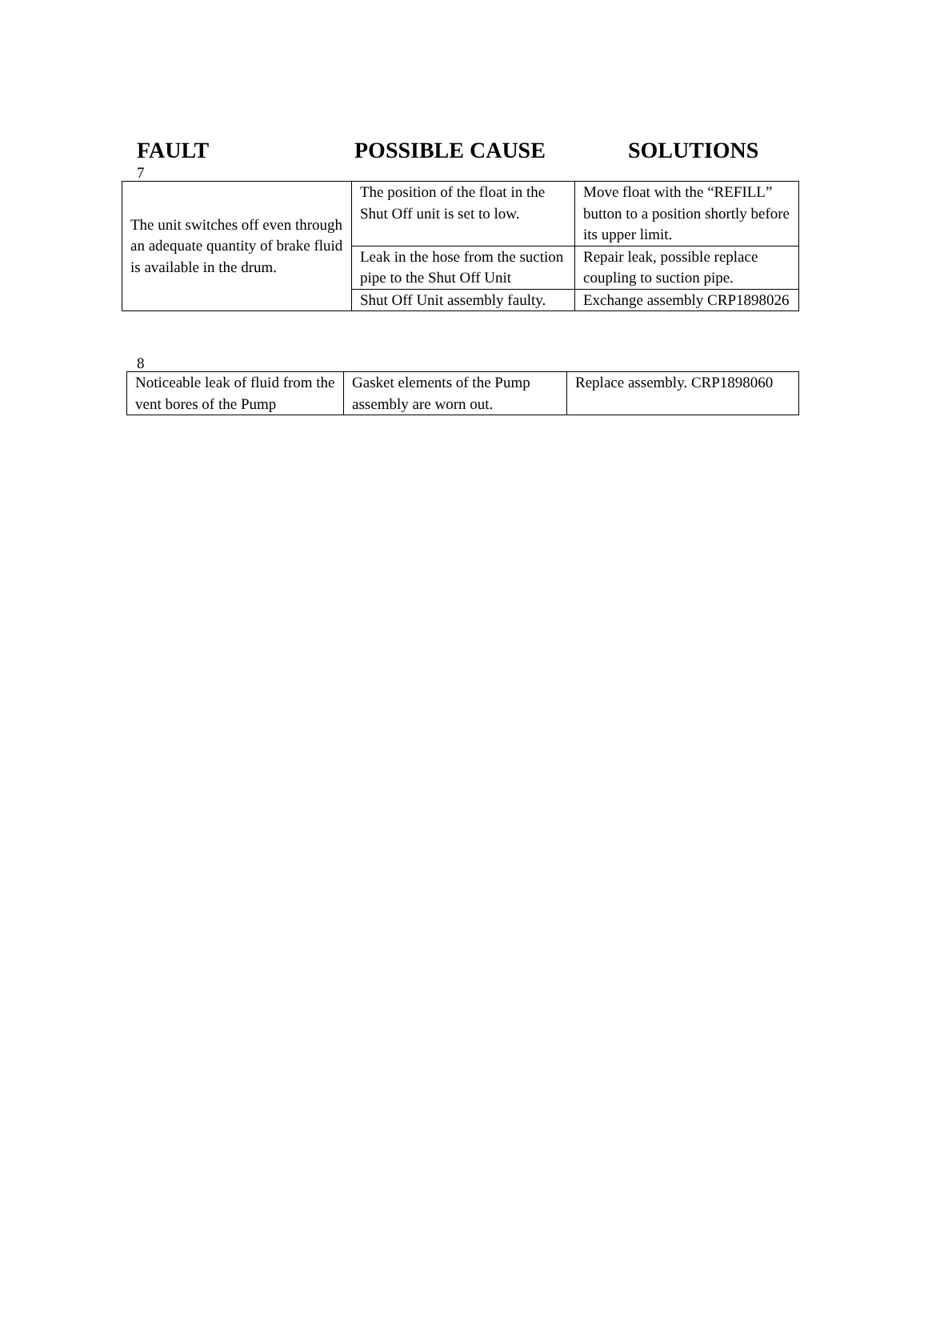FAULT POSSIBLE CAUSE SOLUTIONS
7
| The unit switches off even through an adequate quantity of brake fluid is available in the drum. | The position of the float in the Shut Off unit is set to low. | Move float with the “REFILL” button to a position shortly before its upper limit. |
| | Leak in the hose from the suction pipe to the Shut Off Unit | Repair leak, possible replace coupling to suction pipe. |
| | Shut Off Unit assembly faulty. | Exchange assembly CRP1898026 |
8
| Noticeable leak of fluid from the vent bores of the Pump | Gasket elements of the Pump assembly are worn out. | Replace assembly. CRP1898060 |